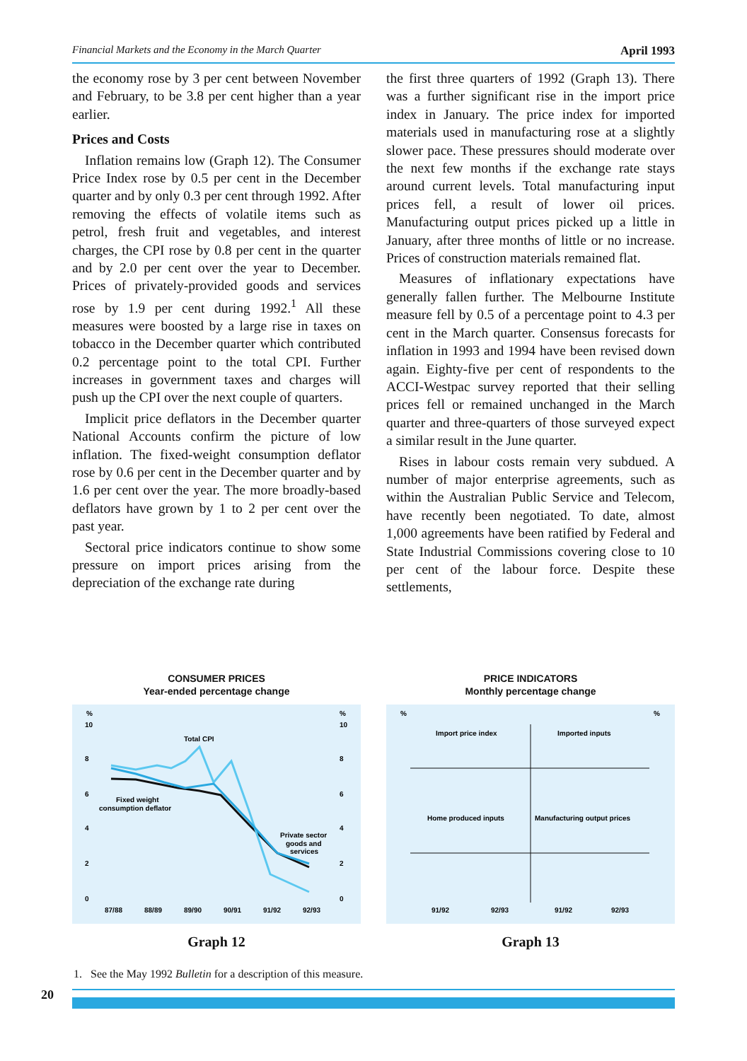Financial Markets and the Economy in the March Quarter April 1993
the economy rose by 3 per cent between November and February, to be 3.8 per cent higher than a year earlier.
Prices and Costs
Inflation remains low (Graph 12). The Consumer Price Index rose by 0.5 per cent in the December quarter and by only 0.3 per cent through 1992. After removing the effects of volatile items such as petrol, fresh fruit and vegetables, and interest charges, the CPI rose by 0.8 per cent in the quarter and by 2.0 per cent over the year to December. Prices of privately-provided goods and services rose by 1.9 per cent during 1992.<sup>1</sup> All these measures were boosted by a large rise in taxes on tobacco in the December quarter which contributed 0.2 percentage point to the total CPI. Further increases in government taxes and charges will push up the CPI over the next couple of quarters.
Implicit price deflators in the December quarter National Accounts confirm the picture of low inflation. The fixed-weight consumption deflator rose by 0.6 per cent in the December quarter and by 1.6 per cent over the year. The more broadly-based deflators have grown by 1 to 2 per cent over the past year.
Sectoral price indicators continue to show some pressure on import prices arising from the depreciation of the exchange rate during
the first three quarters of 1992 (Graph 13). There was a further significant rise in the import price index in January. The price index for imported materials used in manufacturing rose at a slightly slower pace. These pressures should moderate over the next few months if the exchange rate stays around current levels. Total manufacturing input prices fell, a result of lower oil prices. Manufacturing output prices picked up a little in January, after three months of little or no increase. Prices of construction materials remained flat.
Measures of inflationary expectations have generally fallen further. The Melbourne Institute measure fell by 0.5 of a percentage point to 4.3 per cent in the March quarter. Consensus forecasts for inflation in 1993 and 1994 have been revised down again. Eighty-five per cent of respondents to the ACCI-Westpac survey reported that their selling prices fell or remained unchanged in the March quarter and three-quarters of those surveyed expect a similar result in the June quarter.
Rises in labour costs remain very subdued. A number of major enterprise agreements, such as within the Australian Public Service and Telecom, have recently been negotiated. To date, almost 1,000 agreements have been ratified by Federal and State Industrial Commissions covering close to 10 per cent of the labour force. Despite these settlements,
CONSUMER PRICES
Year-ended percentage change
%
%
10
8
6
4
2
0
10
8
6
4
2
0
Total CPI
Fixed weight
consumption deflator
Private sector
goods and
services
87/88
88/89
89/90
90/91
91/92
92/93
Graph 12
PRICE INDICATORS
Monthly percentage change
%
%
Import price index
Imported inputs
Home produced inputs
Manufacturing output prices
91/92
92/93
91/92
92/93
Graph 13
1. See the May 1992 Bulletin for a description of this measure.
20